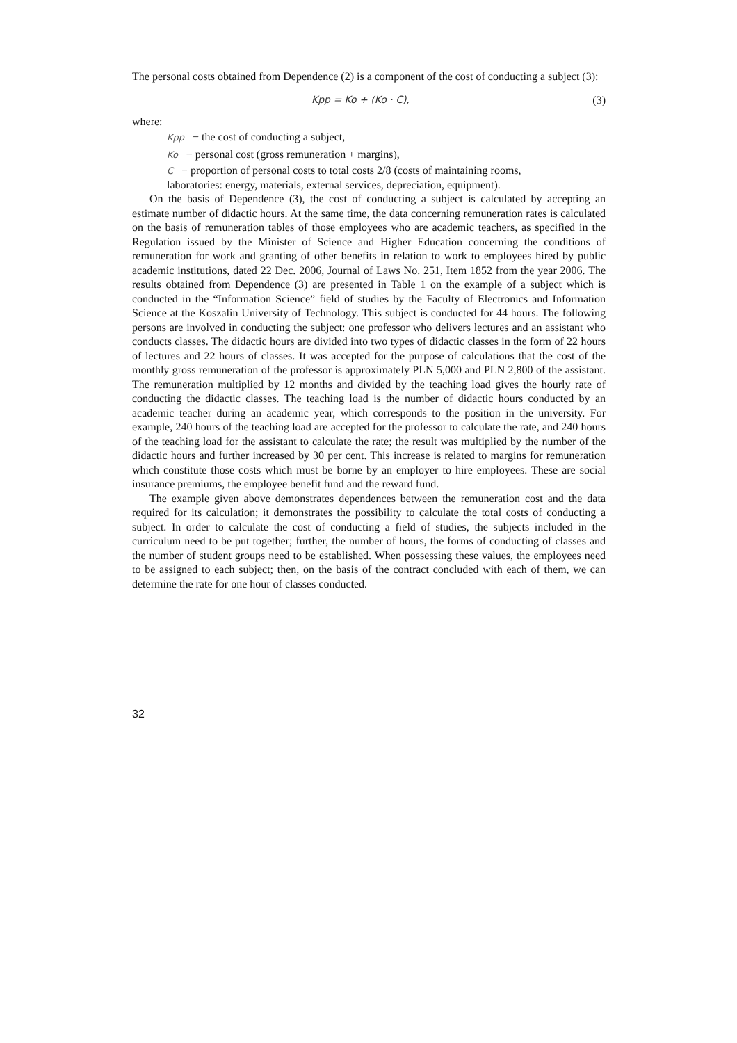The personal costs obtained from Dependence (2) is a component of the cost of conducting a subject (3):
Kpp = Ko + (Ko · C), (3)
where:
Kpp − the cost of conducting a subject,
Ko − personal cost (gross remuneration + margins),
C − proportion of personal costs to total costs 2/8 (costs of maintaining rooms,
laboratories: energy, materials, external services, depreciation, equipment).
On the basis of Dependence (3), the cost of conducting a subject is calculated by accepting an estimate number of didactic hours. At the same time, the data concerning remuneration rates is calculated on the basis of remuneration tables of those employees who are academic teachers, as specified in the Regulation issued by the Minister of Science and Higher Education concerning the conditions of remuneration for work and granting of other benefits in relation to work to employees hired by public academic institutions, dated 22 Dec. 2006, Journal of Laws No. 251, Item 1852 from the year 2006. The results obtained from Dependence (3) are presented in Table 1 on the example of a subject which is conducted in the “Information Science” field of studies by the Faculty of Electronics and Information Science at the Koszalin University of Technology. This subject is conducted for 44 hours. The following persons are involved in conducting the subject: one professor who delivers lectures and an assistant who conducts classes. The didactic hours are divided into two types of didactic classes in the form of 22 hours of lectures and 22 hours of classes. It was accepted for the purpose of calculations that the cost of the monthly gross remuneration of the professor is approximately PLN 5,000 and PLN 2,800 of the assistant. The remuneration multiplied by 12 months and divided by the teaching load gives the hourly rate of conducting the didactic classes. The teaching load is the number of didactic hours conducted by an academic teacher during an academic year, which corresponds to the position in the university. For example, 240 hours of the teaching load are accepted for the professor to calculate the rate, and 240 hours of the teaching load for the assistant to calculate the rate; the result was multiplied by the number of the didactic hours and further increased by 30 per cent. This increase is related to margins for remuneration which constitute those costs which must be borne by an employer to hire employees. These are social insurance premiums, the employee benefit fund and the reward fund.
The example given above demonstrates dependences between the remuneration cost and the data required for its calculation; it demonstrates the possibility to calculate the total costs of conducting a subject. In order to calculate the cost of conducting a field of studies, the subjects included in the curriculum need to be put together; further, the number of hours, the forms of conducting of classes and the number of student groups need to be established. When possessing these values, the employees need to be assigned to each subject; then, on the basis of the contract concluded with each of them, we can determine the rate for one hour of classes conducted.
32